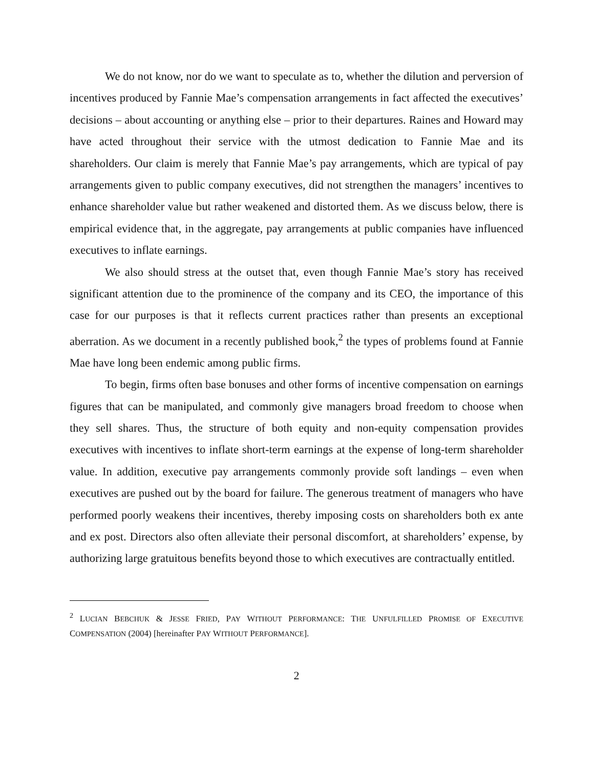We do not know, nor do we want to speculate as to, whether the dilution and perversion of incentives produced by Fannie Mae’s compensation arrangements in fact affected the executives’ decisions – about accounting or anything else – prior to their departures. Raines and Howard may have acted throughout their service with the utmost dedication to Fannie Mae and its shareholders. Our claim is merely that Fannie Mae’s pay arrangements, which are typical of pay arrangements given to public company executives, did not strengthen the managers’ incentives to enhance shareholder value but rather weakened and distorted them. As we discuss below, there is empirical evidence that, in the aggregate, pay arrangements at public companies have influenced executives to inflate earnings.
We also should stress at the outset that, even though Fannie Mae’s story has received significant attention due to the prominence of the company and its CEO, the importance of this case for our purposes is that it reflects current practices rather than presents an exceptional aberration. As we document in a recently published book,<sup>2</sup> the types of problems found at Fannie Mae have long been endemic among public firms.
To begin, firms often base bonuses and other forms of incentive compensation on earnings figures that can be manipulated, and commonly give managers broad freedom to choose when they sell shares. Thus, the structure of both equity and non-equity compensation provides executives with incentives to inflate short-term earnings at the expense of long-term shareholder value. In addition, executive pay arrangements commonly provide soft landings – even when executives are pushed out by the board for failure. The generous treatment of managers who have performed poorly weakens their incentives, thereby imposing costs on shareholders both ex ante and ex post. Directors also often alleviate their personal discomfort, at shareholders’ expense, by authorizing large gratuitous benefits beyond those to which executives are contractually entitled.
<sup>2</sup> LUCIAN BEBCHUK & JESSE FRIED, PAY WITHOUT PERFORMANCE: THE UNFULFILLED PROMISE OF EXECUTIVE COMPENSATION (2004) [hereinafter PAY WITHOUT PERFORMANCE].
2